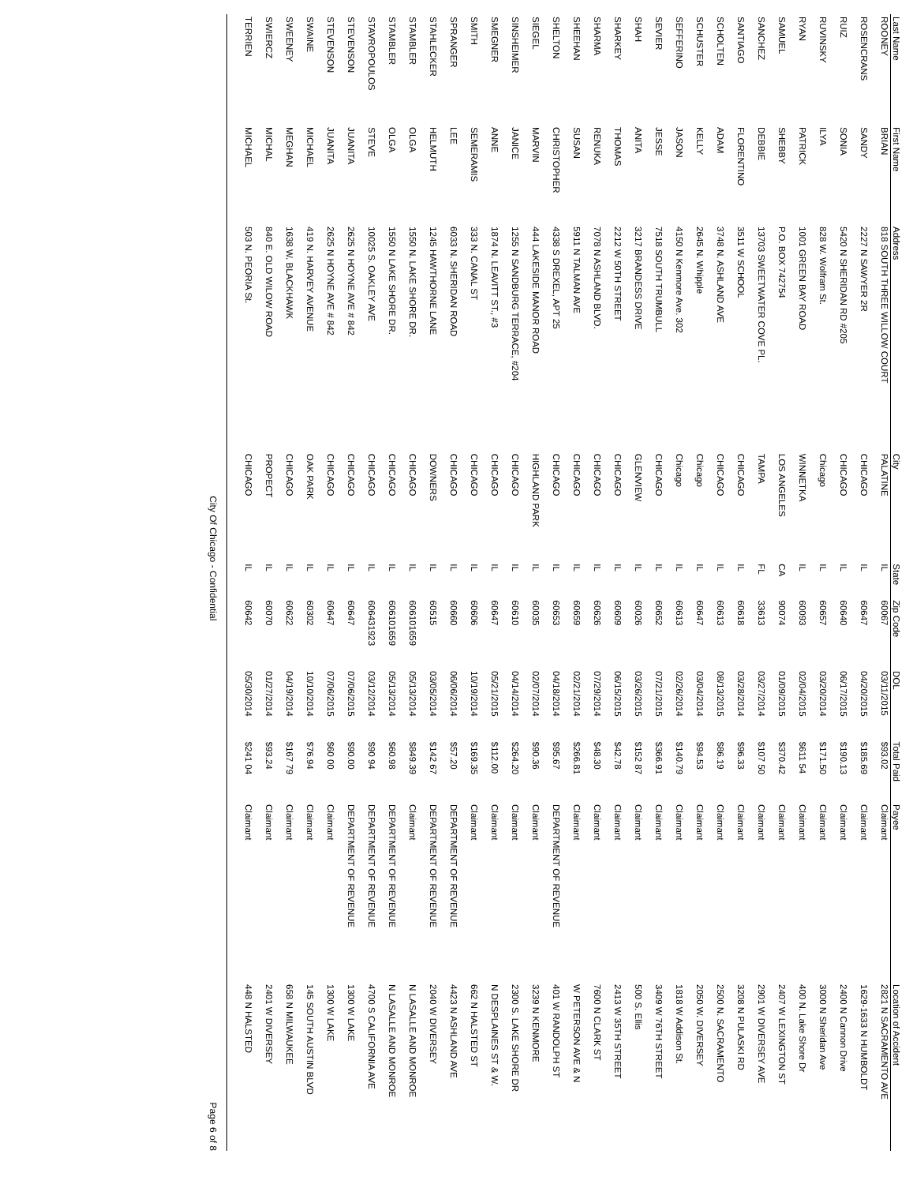| Last Name | First Name | Address | City | State | Zip Code | DOL | Total Paid | Payee | Location of Accident |
| --- | --- | --- | --- | --- | --- | --- | --- | --- | --- |
| ROONEY | BRIAN | 818 SOUTH THREE WILLOW COURT | PALATINE | IL | 60067 | 03/11/2015 | $93.02 | Claimant | 2821 N SACRAMENTO AVE |
| ROSENCRANS | SANDY | 2227 N SAWYER 2R | CHICAGO | IL | 60647 | 04/20/2015 | $185.69 | Claimant | 1629-1633 N HUMBOLDT |
| RUIZ | SONIA | 5420 N SHERIDAN RD #205 | CHICAGO | IL | 60640 | 06/17/2015 | $190.13 | Claimant | 2400 N Cannon Drive |
| RUVINSKY | ILYA | 828 W. Wolfram St. | Chicago | IL | 60657 | 03/20/2014 | $171.50 | Claimant | 3000 N Sheridan Ave |
| RYAN | PATRICK | 1001 GREEN BAY ROAD | WINNETKA | IL | 60093 | 02/04/2015 | $611 54 | Claimant | 400 N. Lake Shore Dr |
| SAMUEL | SHEBBY | P.O. BOX 742754 | LOS ANGELES | CA | 90074 | 01/09/2015 | $370.42 | Claimant | 2407 W LEXINGTON ST |
| SANCHEZ | DEBBIE | 13703 SWEETWATER COVE PL. | TAMPA | FL | 33613 | 03/27/2014 | $107 50 | Claimant | 2901 W DIVERSEY AVE |
| SANTIAGO | FLORENTINO | 3511 W SCHOOL | CHICAGO | IL | 60618 | 03/28/2014 | $96.33 | Claimant | 3208 N PULASKI RD |
| SCHOLTEN | ADAM | 3748 N. ASHLAND AVE | CHICAGO | IL | 60613 | 08/13/2015 | $86.19 | Claimant | 2500 N. SACRAMENTO |
| SCHUSTER | KELLY | 2645 N. Whipple | Chicago | IL | 60647 | 03/04/2014 | $94.53 | Claimant | 2050 W. DIVERSEY |
| SEFFERINO | JASON | 4150 N Kenmore Ave. 302 | Chicago | IL | 60613 | 02/26/2014 | $140.79 | Claimant | 1818 W Addison St. |
| SEVIER | JESSE | 7518 SOUTH TRUMBULL | CHICAGO | IL | 60652 | 07/21/2015 | $366.91 | Claimant | 3409 W 76TH STREET |
| SHAH | ANITA | 3217 BRANDESS DRIVE | GLENVIEW | IL | 60026 | 03/26/2015 | $152 87 | Claimant | 500 S. Ellis |
| SHARKEY | THOMAS | 2212 W 50TH STREET | CHICAGO | IL | 60609 | 06/15/2015 | $42.78 | Claimant | 2413 W 35TH STREET |
| SHARMA | RENUKA | 7078 N ASHLAND BLVD. | CHICAGO | IL | 60626 | 07/29/2014 | $48.30 | Claimant | 7600 N CLARK ST |
| SHEEHAN | SUSAN | 5911 N TALMAN AVE | CHICAGO | IL | 60659 | 02/21/2014 | $266.81 | Claimant | W PETERSON AVE & N |
| SHELTON | CHRISTOPHER | 4338 S DREXEL, APT 25 | CHICAGO | IL | 60653 | 04/18/2014 | $95.67 | DEPARTMENT OF REVENUE | 401 W RANDOLPH ST |
| SIEGEL | MARVIN | 444 LAKESIDE MANOR ROAD | HIGHLAND PARK | IL | 60035 | 02/07/2014 | $90.36 | Claimant | 3239 N KENMORE |
| SINSHEIMER | JANICE | 1255 N SANDBURG TERRACE, #204 | CHICAGO | IL | 60610 | 04/14/2014 | $264.20 | Claimant | 2300 S. LAKE SHORE DR |
| SMEGNER | ANNE | 1874 N. LEAVITT ST., #3 | CHICAGO | IL | 60647 | 05/21/2015 | $112.00 | Claimant | N DESPLAINES ST & W. |
| SMITH | SEMERAMIS | 333 N. CANAL ST | CHICAGO | IL | 60606 | 10/19/2014 | $169.35 | Claimant | 662 N HALSTED ST |
| SPRANGER | LEE | 6033 N. SHERIDAN ROAD | CHICAGO | IL | 60660 | 06/06/2014 | $57.20 | DEPARTMENT OF REVENUE | 4423 N ASHLAND AVE |
| STAHLECKER | HELMUTH | 1245 HAWTHORNE LANE | DOWNERS | IL | 60515 | 03/05/2014 | $142 67 | DEPARTMENT OF REVENUE | 2040 W DIVERSEY |
| STAMBLER | OLGA | 1550 N. LAKE SHORE DR. | CHICAGO | IL | 606101659 | 05/13/2014 | $849.39 | Claimant | N LASALLE AND MONROE |
| STAMBLER | OLGA | 1550 N LAKE SHORE DR. | CHICAGO | IL | 606101659 | 05/13/2014 | $60.98 | DEPARTMENT OF REVENUE | N LASALLE AND MONROE |
| STAVROPOULOS | STEVE | 10025 S. OAKLEY AVE | CHICAGO | IL | 606431923 | 03/12/2014 | $90 94 | DEPARTMENT OF REVENUE | 4700 S CALIFORNIA AVE |
| STEVENSON | JUANITA | 2625 N HOYNE AVE # 842 | CHICAGO | IL | 60647 | 07/06/2015 | $90.00 | DEPARTMENT OF REVENUE | 1300 W LAKE |
| STEVENSON | JUANITA | 2625 N HOYNE AVE # 842 | CHICAGO | IL | 60647 | 07/06/2015 | $60 00 | Claimant | 1300 W LAKE |
| SWAINE | MICHAEL | 419 N. HARVEY AVENUE | OAK PARK | IL | 60302 | 10/10/2014 | $76.94 | Claimant | 145 SOUTH AUSTIN BLVD |
| SWEENEY | MEGHAN | 1638 W. BLACKHAWK | CHICAGO | IL | 60622 | 04/19/2014 | $167 79 | Claimant | 658 N MILWAUKEE |
| SWIERCZ | MICHAL | 840 E. OLD WILOW ROAD | PROPECT | IL | 60070 | 01/27/2014 | $93.24 | Claimant | 2401 W DIVERSEY |
| TERRIEN | MICHAEL | 503 N. PEORIA St. | CHICAGO | IL | 60642 | 05/30/2014 | $241 04 | Claimant | 448 N HALSTED |
City Of Chicago - Confidential Page 6 of 8